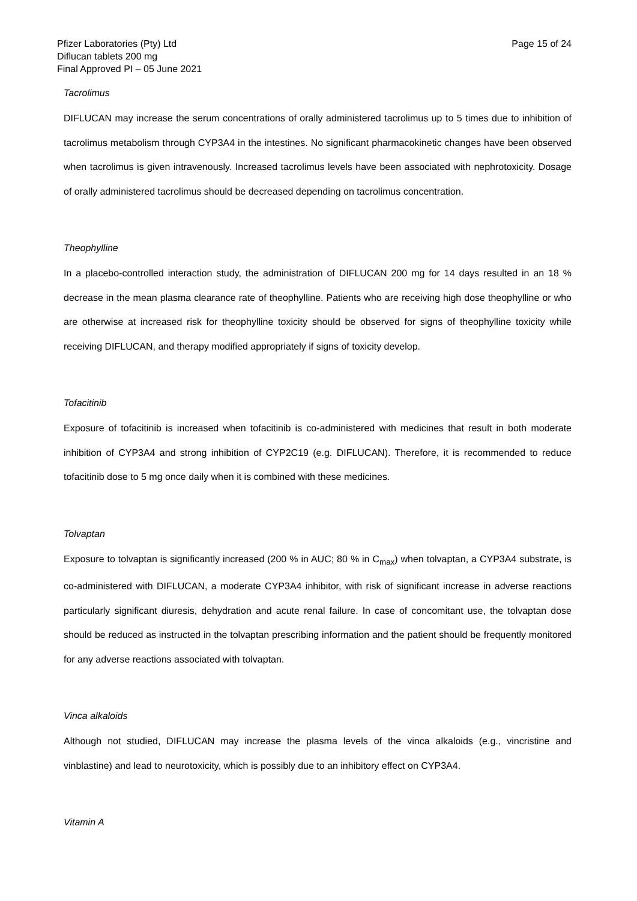Pfizer Laboratories (Pty) Ltd
Diflucan tablets 200 mg
Final Approved PI – 05 June 2021
Page 15 of 24
Tacrolimus
DIFLUCAN may increase the serum concentrations of orally administered tacrolimus up to 5 times due to inhibition of tacrolimus metabolism through CYP3A4 in the intestines. No significant pharmacokinetic changes have been observed when tacrolimus is given intravenously. Increased tacrolimus levels have been associated with nephrotoxicity. Dosage of orally administered tacrolimus should be decreased depending on tacrolimus concentration.
Theophylline
In a placebo-controlled interaction study, the administration of DIFLUCAN 200 mg for 14 days resulted in an 18 % decrease in the mean plasma clearance rate of theophylline. Patients who are receiving high dose theophylline or who are otherwise at increased risk for theophylline toxicity should be observed for signs of theophylline toxicity while receiving DIFLUCAN, and therapy modified appropriately if signs of toxicity develop.
Tofacitinib
Exposure of tofacitinib is increased when tofacitinib is co-administered with medicines that result in both moderate inhibition of CYP3A4 and strong inhibition of CYP2C19 (e.g. DIFLUCAN). Therefore, it is recommended to reduce tofacitinib dose to 5 mg once daily when it is combined with these medicines.
Tolvaptan
Exposure to tolvaptan is significantly increased (200 % in AUC; 80 % in C<sub>max</sub>) when tolvaptan, a CYP3A4 substrate, is co-administered with DIFLUCAN, a moderate CYP3A4 inhibitor, with risk of significant increase in adverse reactions particularly significant diuresis, dehydration and acute renal failure. In case of concomitant use, the tolvaptan dose should be reduced as instructed in the tolvaptan prescribing information and the patient should be frequently monitored for any adverse reactions associated with tolvaptan.
Vinca alkaloids
Although not studied, DIFLUCAN may increase the plasma levels of the vinca alkaloids (e.g., vincristine and vinblastine) and lead to neurotoxicity, which is possibly due to an inhibitory effect on CYP3A4.
Vitamin A